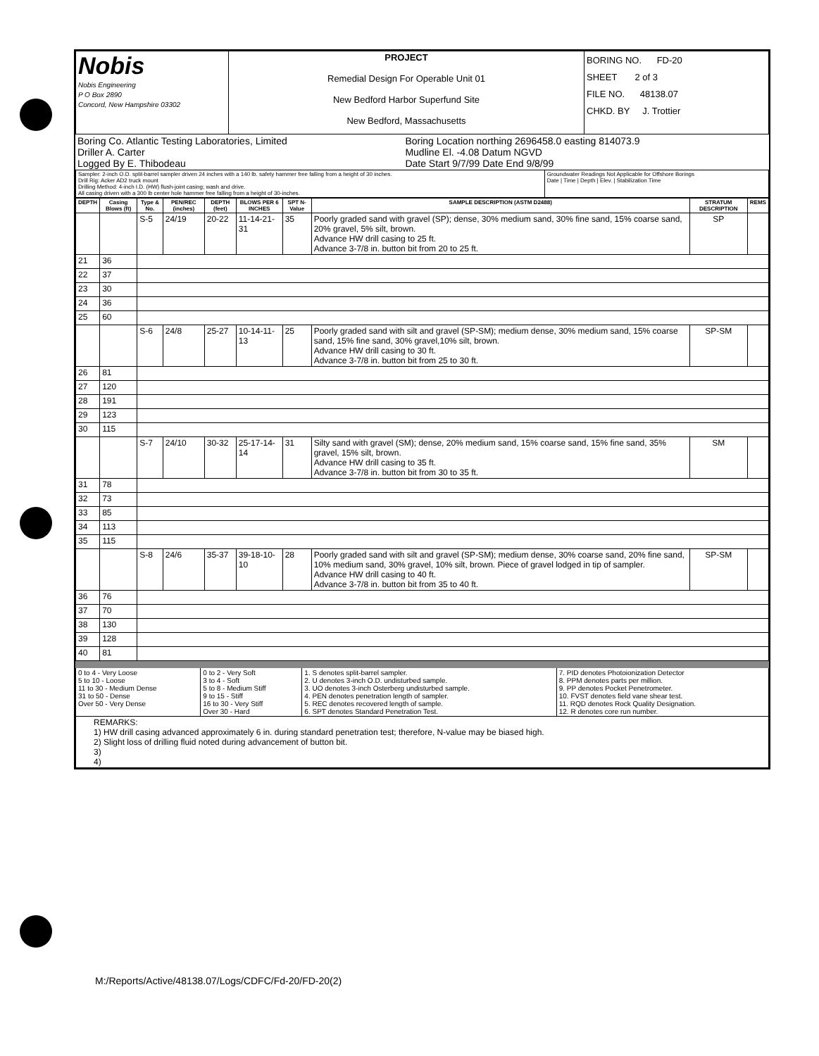| Nobis Nobis Engineering P O Box 2890 Concord, New Hampshire 03302 | PROJECT Remedial Design For Operable Unit 01 New Bedford Harbor Superfund Site New Bedford, Massachusetts | BORING NO. FD-20 SHEET 2 of 3 FILE NO. 48138.07 CHKD. BY J. Trottier |
| Boring Co. Atlantic Testing Laboratories, Limited Driller A. Carter Logged By E. Thibodeau | Boring Location northing 2696458.0 easting 814073.9 Mudline El. -4.08 Datum NGVD Date Start 9/7/99 Date End 9/8/99 |
| Sampler: 2-inch O.D. split-barrel sampler driven 24 inches with a 140 lb. safety hammer free falling from a height of 30 inches. Drill Rig: Acker AD2 truck mount Drilling Method: 4-inch I.D. (HW) flush-joint casing; wash and drive. All casing driven with a 300 lb center hole hammer free falling from a height of 30-inches. | Groundwater Readings Not Applicable for Offshore Borings Date / Time / Depth / Elev. / Stabilization Time |
| DEPTH | Casing Blows (ft) | Type & No. | PEN/REC (inches) | DEPTH (feet) | BLOWS PER 6 INCHES | SPT N-Value | SAMPLE DESCRIPTION (ASTM D2488) | STRATUM DESCRIPTION | REMS |
| --- | --- | --- | --- | --- | --- | --- | --- | --- | --- |
| | | S-5 | 24/19 | 20-22 | 11-14-21-31 | 35 | Poorly graded sand with gravel (SP); dense, 30% medium sand, 30% fine sand, 15% coarse sand, 20% gravel, 5% silt, brown. Advance HW drill casing to 25 ft. Advance 3-7/8 in. button bit from 20 to 25 ft. | SP | |
| 21 | 36 | | | | | | | | |
| 22 | 37 | | | | | | | | |
| 23 | 30 | | | | | | | | |
| 24 | 36 | | | | | | | | |
| 25 | 60 | | | | | | | | |
| | | S-6 | 24/8 | 25-27 | 10-14-11-13 | 25 | Poorly graded sand with silt and gravel (SP-SM); medium dense, 30% medium sand, 15% coarse sand, 15% fine sand, 30% gravel,10% silt, brown. Advance HW drill casing to 30 ft. Advance 3-7/8 in. button bit from 25 to 30 ft. | SP-SM | |
| 26 | 81 | | | | | | | | |
| 27 | 120 | | | | | | | | |
| 28 | 191 | | | | | | | | |
| 29 | 123 | | | | | | | | |
| 30 | 115 | | | | | | | | |
| | | S-7 | 24/10 | 30-32 | 25-17-14-14 | 31 | Silty sand with gravel (SM); dense, 20% medium sand, 15% coarse sand, 15% fine sand, 35% gravel, 15% silt, brown. Advance HW drill casing to 35 ft. Advance 3-7/8 in. button bit from 30 to 35 ft. | SM | |
| 31 | 78 | | | | | | | | |
| 32 | 73 | | | | | | | | |
| 33 | 85 | | | | | | | | |
| 34 | 113 | | | | | | | | |
| 35 | 115 | | | | | | | | |
| | | S-8 | 24/6 | 35-37 | 39-18-10-10 | 28 | Poorly graded sand with silt and gravel (SP-SM); medium dense, 30% coarse sand, 20% fine sand, 10% medium sand, 30% gravel, 10% silt, brown. Piece of gravel lodged in tip of sampler. Advance HW drill casing to 40 ft. Advance 3-7/8 in. button bit from 35 to 40 ft. | SP-SM | |
| 36 | 76 | | | | | | | | |
| 37 | 70 | | | | | | | | |
| 38 | 130 | | | | | | | | |
| 39 | 128 | | | | | | | | |
| 40 | 81 | | | | | | | | |
| 0 to 4 - Very Loose 5 to 10 - Loose 11 to 30 - Medium Dense 31 to 50 - Dense Over 50 - Very Dense | 0 to 2 - Very Soft 3 to 4 - Soft 5 to 8 - Medium Stiff 9 to 15 - Stiff 16 to 30 - Very Stiff Over 30 - Hard | 1. S denotes split-barrel sampler. 2. U denotes 3-inch O.D. undisturbed sample. 3. UO denotes 3-inch Osterberg undisturbed sample. 4. PEN denotes penetration length of sampler. 5. REC denotes recovered length of sample. 6. SPT denotes Standard Penetration Test. | 7. PID denotes Photoionization Detector 8. PPM denotes parts per million. 9. PP denotes Pocket Penetrometer. 10. FVST denotes field vane shear test. 11. RQD denotes Rock Quality Designation. 12. R denotes core run number. |
| REMARKS: 1) HW drill casing advanced approximately 6 in. during standard penetration test; therefore, N-value may be biased high. 2) Slight loss of drilling fluid noted during advancement of button bit. 3) 4) | | | |
M:/Reports/Active/48138.07/Logs/CDFC/Fd-20/FD-20(2)